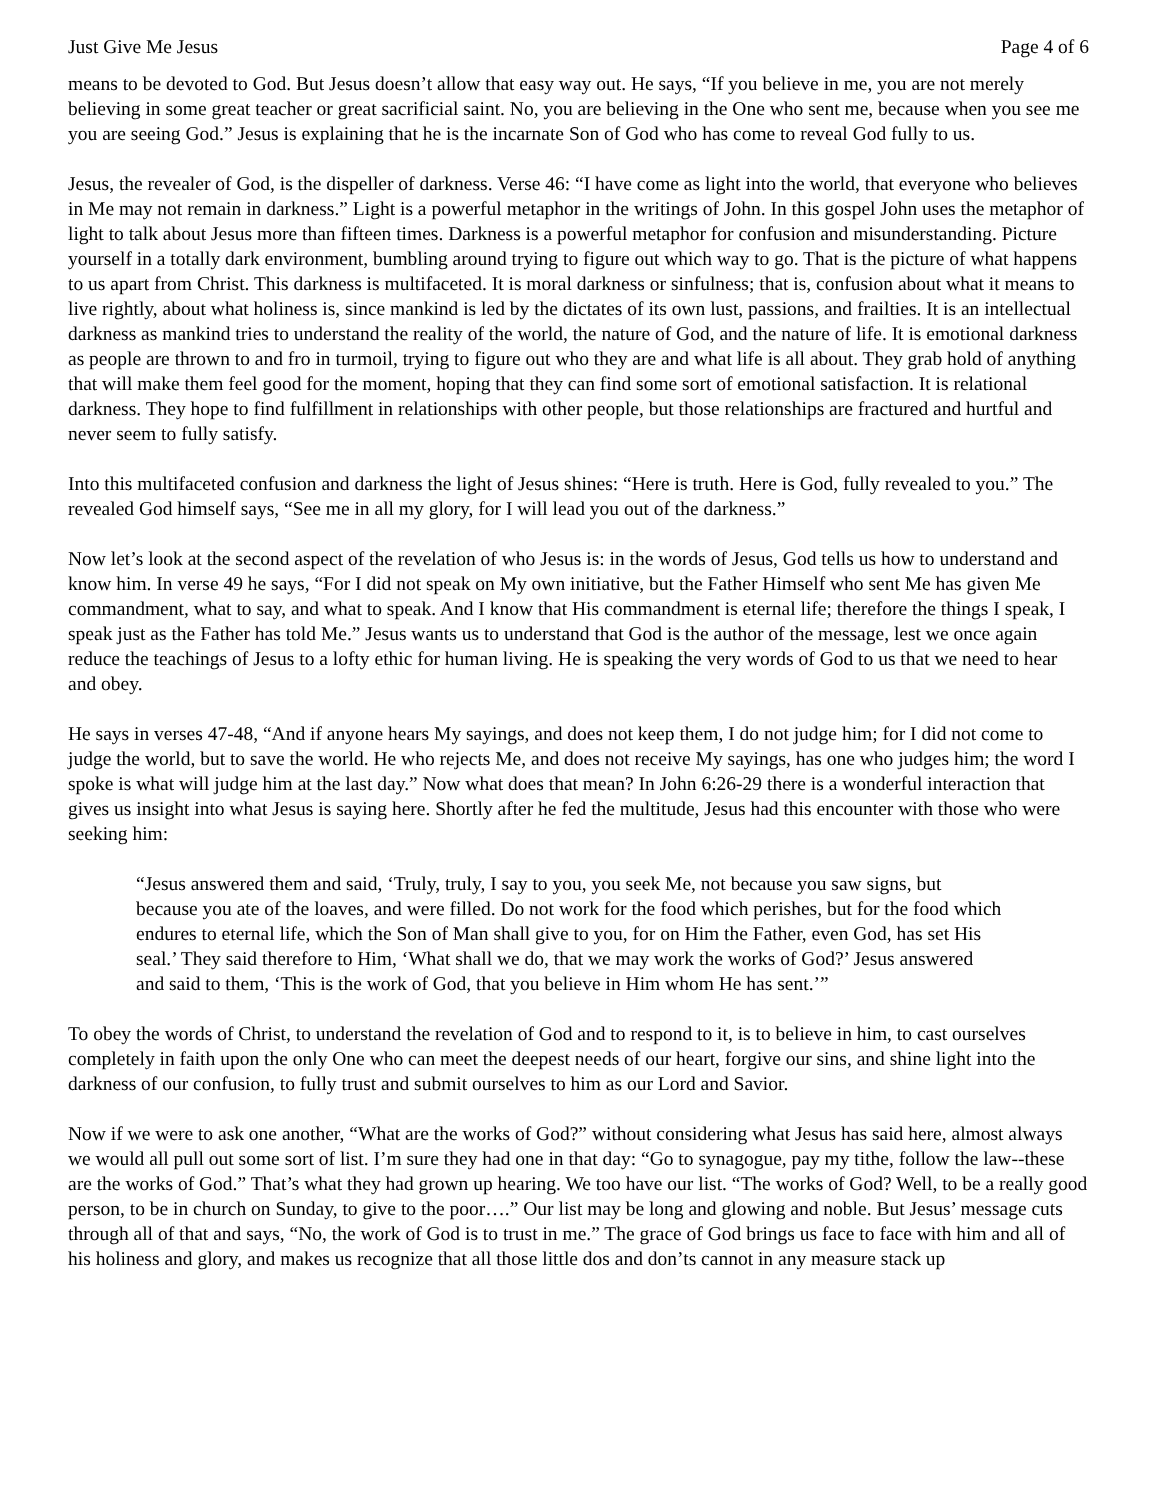Just Give Me Jesus Page 4 of 6
means to be devoted to God. But Jesus doesn’t allow that easy way out. He says, “If you believe in me, you are not merely believing in some great teacher or great sacrificial saint. No, you are believing in the One who sent me, because when you see me you are seeing God.” Jesus is explaining that he is the incarnate Son of God who has come to reveal God fully to us.
Jesus, the revealer of God, is the dispeller of darkness. Verse 46: “I have come as light into the world, that everyone who believes in Me may not remain in darkness.” Light is a powerful metaphor in the writings of John. In this gospel John uses the metaphor of light to talk about Jesus more than fifteen times. Darkness is a powerful metaphor for confusion and misunderstanding. Picture yourself in a totally dark environment, bumbling around trying to figure out which way to go. That is the picture of what happens to us apart from Christ. This darkness is multifaceted. It is moral darkness or sinfulness; that is, confusion about what it means to live rightly, about what holiness is, since mankind is led by the dictates of its own lust, passions, and frailties. It is an intellectual darkness as mankind tries to understand the reality of the world, the nature of God, and the nature of life. It is emotional darkness as people are thrown to and fro in turmoil, trying to figure out who they are and what life is all about. They grab hold of anything that will make them feel good for the moment, hoping that they can find some sort of emotional satisfaction. It is relational darkness. They hope to find fulfillment in relationships with other people, but those relationships are fractured and hurtful and never seem to fully satisfy.
Into this multifaceted confusion and darkness the light of Jesus shines: “Here is truth. Here is God, fully revealed to you.” The revealed God himself says, “See me in all my glory, for I will lead you out of the darkness.”
Now let’s look at the second aspect of the revelation of who Jesus is: in the words of Jesus, God tells us how to understand and know him. In verse 49 he says, “For I did not speak on My own initiative, but the Father Himself who sent Me has given Me commandment, what to say, and what to speak. And I know that His commandment is eternal life; therefore the things I speak, I speak just as the Father has told Me.” Jesus wants us to understand that God is the author of the message, lest we once again reduce the teachings of Jesus to a lofty ethic for human living. He is speaking the very words of God to us that we need to hear and obey.
He says in verses 47-48, “And if anyone hears My sayings, and does not keep them, I do not judge him; for I did not come to judge the world, but to save the world. He who rejects Me, and does not receive My sayings, has one who judges him; the word I spoke is what will judge him at the last day.” Now what does that mean? In John 6:26-29 there is a wonderful interaction that gives us insight into what Jesus is saying here. Shortly after he fed the multitude, Jesus had this encounter with those who were seeking him:
“Jesus answered them and said, ‘Truly, truly, I say to you, you seek Me, not because you saw signs, but because you ate of the loaves, and were filled. Do not work for the food which perishes, but for the food which endures to eternal life, which the Son of Man shall give to you, for on Him the Father, even God, has set His seal.’ They said therefore to Him, ‘What shall we do, that we may work the works of God?’ Jesus answered and said to them, ‘This is the work of God, that you believe in Him whom He has sent.’”
To obey the words of Christ, to understand the revelation of God and to respond to it, is to believe in him, to cast ourselves completely in faith upon the only One who can meet the deepest needs of our heart, forgive our sins, and shine light into the darkness of our confusion, to fully trust and submit ourselves to him as our Lord and Savior.
Now if we were to ask one another, “What are the works of God?” without considering what Jesus has said here, almost always we would all pull out some sort of list. I’m sure they had one in that day: “Go to synagogue, pay my tithe, follow the law--these are the works of God.” That’s what they had grown up hearing. We too have our list. “The works of God? Well, to be a really good person, to be in church on Sunday, to give to the poor….” Our list may be long and glowing and noble. But Jesus’ message cuts through all of that and says, “No, the work of God is to trust in me.” The grace of God brings us face to face with him and all of his holiness and glory, and makes us recognize that all those little dos and don’ts cannot in any measure stack up